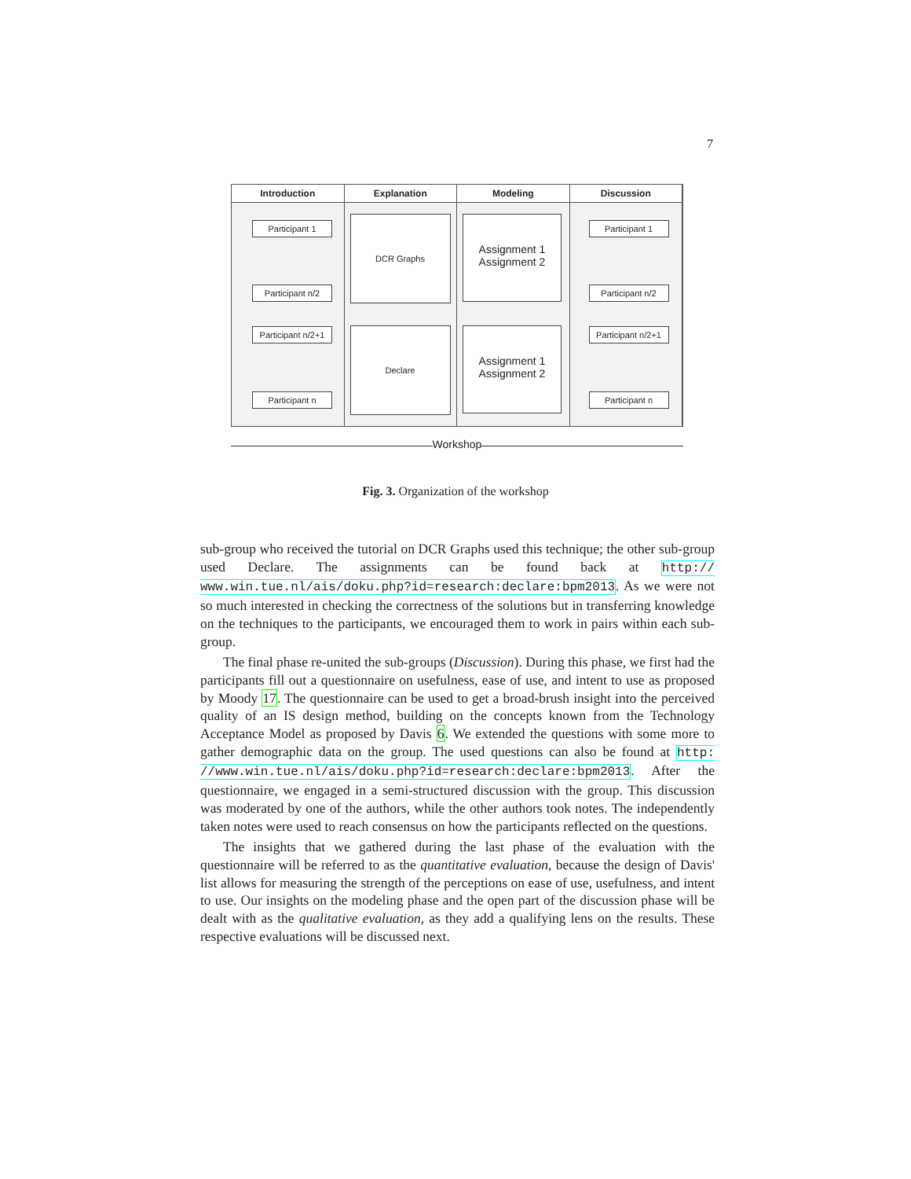7
Introduction Explanation Modeling Discussion
Participant 1
Participant n/2
Participant n/2+1
Participant n
DCR Graphs
Declare
Assignment 1
Assignment 2
Assignment 1
Assignment 2
Participant 1
Participant n/2
Participant n/2+1
Participant n
Workshop
Fig. 3. Organization of the workshop
sub-group who received the tutorial on DCR Graphs used this technique; the other sub-group used Declare. The assignments can be found back at http:// www.win.tue.nl/ais/doku.php?id=research:declare:bpm2013. As we were not so much interested in checking the correctness of the solutions but in transferring knowledge on the techniques to the participants, we encouraged them to work in pairs within each sub-group.
The final phase re-united the sub-groups (Discussion). During this phase, we first had the participants fill out a questionnaire on usefulness, ease of use, and intent to use as proposed by Moody 17. The questionnaire can be used to get a broad-brush insight into the perceived quality of an IS design method, building on the concepts known from the Technology Acceptance Model as proposed by Davis 6. We extended the questions with some more to gather demographic data on the group. The used questions can also be found at http: //www.win.tue.nl/ais/doku.php?id=research:declare:bpm2013. After the questionnaire, we engaged in a semi-structured discussion with the group. This discussion was moderated by one of the authors, while the other authors took notes. The independently taken notes were used to reach consensus on how the participants reflected on the questions.
The insights that we gathered during the last phase of the evaluation with the questionnaire will be referred to as the quantitative evaluation, because the design of Davis' list allows for measuring the strength of the perceptions on ease of use, usefulness, and intent to use. Our insights on the modeling phase and the open part of the discussion phase will be dealt with as the qualitative evaluation, as they add a qualifying lens on the results. These respective evaluations will be discussed next.